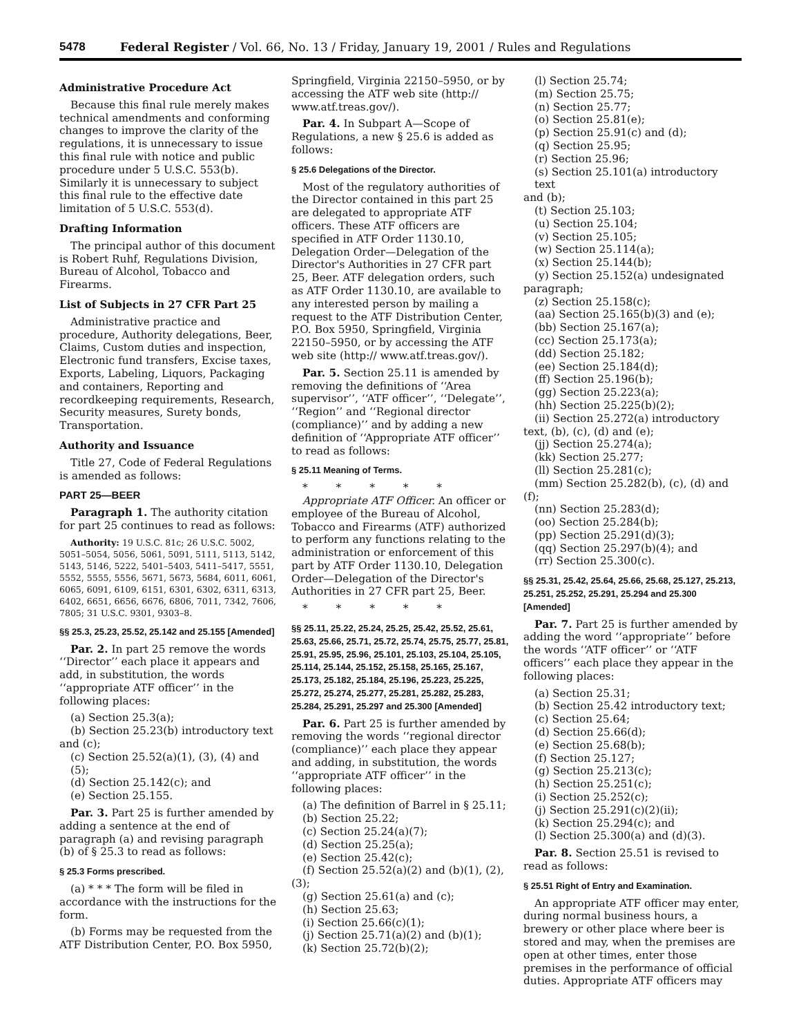5478 Federal Register / Vol. 66, No. 13 / Friday, January 19, 2001 / Rules and Regulations
Administrative Procedure Act
Because this final rule merely makes technical amendments and conforming changes to improve the clarity of the regulations, it is unnecessary to issue this final rule with notice and public procedure under 5 U.S.C. 553(b). Similarly it is unnecessary to subject this final rule to the effective date limitation of 5 U.S.C. 553(d).
Drafting Information
The principal author of this document is Robert Ruhf, Regulations Division, Bureau of Alcohol, Tobacco and Firearms.
List of Subjects in 27 CFR Part 25
Administrative practice and procedure, Authority delegations, Beer, Claims, Custom duties and inspection, Electronic fund transfers, Excise taxes, Exports, Labeling, Liquors, Packaging and containers, Reporting and recordkeeping requirements, Research, Security measures, Surety bonds, Transportation.
Authority and Issuance
Title 27, Code of Federal Regulations is amended as follows:
PART 25—BEER
Paragraph 1. The authority citation for part 25 continues to read as follows:
Authority: 19 U.S.C. 81c; 26 U.S.C. 5002, 5051–5054, 5056, 5061, 5091, 5111, 5113, 5142, 5143, 5146, 5222, 5401–5403, 5411–5417, 5551, 5552, 5555, 5556, 5671, 5673, 5684, 6011, 6061, 6065, 6091, 6109, 6151, 6301, 6302, 6311, 6313, 6402, 6651, 6656, 6676, 6806, 7011, 7342, 7606, 7805; 31 U.S.C. 9301, 9303–8.
§§ 25.3, 25.23, 25.52, 25.142 and 25.155 [Amended]
Par. 2. In part 25 remove the words ‘‘Director’’ each place it appears and add, in substitution, the words ‘‘appropriate ATF officer’’ in the following places:
(a) Section 25.3(a);
(b) Section 25.23(b) introductory text
and (c);
(c) Section 25.52(a)(1), (3), (4) and (5);
(d) Section 25.142(c); and
(e) Section 25.155.
Par. 3. Part 25 is further amended by adding a sentence at the end of paragraph (a) and revising paragraph (b) of § 25.3 to read as follows:
§ 25.3 Forms prescribed.
(a) * * * The form will be filed in accordance with the instructions for the form.
(b) Forms may be requested from the ATF Distribution Center, P.O. Box 5950,
Springfield, Virginia 22150–5950, or by accessing the ATF web site (http:// www.atf.treas.gov/).
Par. 4. In Subpart A—Scope of Regulations, a new § 25.6 is added as follows:
§ 25.6 Delegations of the Director.
Most of the regulatory authorities of the Director contained in this part 25 are delegated to appropriate ATF officers. These ATF officers are specified in ATF Order 1130.10, Delegation Order—Delegation of the Director's Authorities in 27 CFR part 25, Beer. ATF delegation orders, such as ATF Order 1130.10, are available to any interested person by mailing a request to the ATF Distribution Center, P.O. Box 5950, Springfield, Virginia 22150–5950, or by accessing the ATF web site (http:// www.atf.treas.gov/).
Par. 5. Section 25.11 is amended by removing the definitions of ‘‘Area supervisor’’, ‘‘ATF officer’’, ‘‘Delegate’’, ‘‘Region’’ and ‘‘Regional director (compliance)’’ and by adding a new definition of ‘‘Appropriate ATF officer’’ to read as follows:
§ 25.11 Meaning of Terms.
* * * * *
Appropriate ATF Officer. An officer or employee of the Bureau of Alcohol, Tobacco and Firearms (ATF) authorized to perform any functions relating to the administration or enforcement of this part by ATF Order 1130.10, Delegation Order—Delegation of the Director's Authorities in 27 CFR part 25, Beer.
* * * * *
§§ 25.11, 25.22, 25.24, 25.25, 25.42, 25.52, 25.61, 25.63, 25.66, 25.71, 25.72, 25.74, 25.75, 25.77, 25.81, 25.91, 25.95, 25.96, 25.101, 25.103, 25.104, 25.105, 25.114, 25.144, 25.152, 25.158, 25.165, 25.167, 25.173, 25.182, 25.184, 25.196, 25.223, 25.225, 25.272, 25.274, 25.277, 25.281, 25.282, 25.283, 25.284, 25.291, 25.297 and 25.300 [Amended]
Par. 6. Part 25 is further amended by removing the words ‘‘regional director (compliance)’’ each place they appear and adding, in substitution, the words ‘‘appropriate ATF officer’’ in the following places:
(a) The definition of Barrel in § 25.11;
(b) Section 25.22;
(c) Section 25.24(a)(7);
(d) Section 25.25(a);
(e) Section 25.42(c);
(f) Section 25.52(a)(2) and (b)(1), (2),
(3);
(g) Section 25.61(a) and (c);
(h) Section 25.63;
(i) Section 25.66(c)(1);
(j) Section 25.71(a)(2) and (b)(1);
(k) Section 25.72(b)(2);
(l) Section 25.74;
(m) Section 25.75;
(n) Section 25.77;
(o) Section 25.81(e);
(p) Section 25.91(c) and (d);
(q) Section 25.95;
(r) Section 25.96;
(s) Section 25.101(a) introductory text
and (b);
(t) Section 25.103;
(u) Section 25.104;
(v) Section 25.105;
(w) Section 25.114(a);
(x) Section 25.144(b);
(y) Section 25.152(a) undesignated
paragraph;
(z) Section 25.158(c);
(aa) Section 25.165(b)(3) and (e);
(bb) Section 25.167(a);
(cc) Section 25.173(a);
(dd) Section 25.182;
(ee) Section 25.184(d);
(ff) Section 25.196(b);
(gg) Section 25.223(a);
(hh) Section 25.225(b)(2);
(ii) Section 25.272(a) introductory
text, (b), (c), (d) and (e);
(jj) Section 25.274(a);
(kk) Section 25.277;
(ll) Section 25.281(c);
(mm) Section 25.282(b), (c), (d) and
(f);
(nn) Section 25.283(d);
(oo) Section 25.284(b);
(pp) Section 25.291(d)(3);
(qq) Section 25.297(b)(4); and
(rr) Section 25.300(c).
§§ 25.31, 25.42, 25.64, 25.66, 25.68, 25.127, 25.213, 25.251, 25.252, 25.291, 25.294 and 25.300 [Amended]
Par. 7. Part 25 is further amended by adding the word ‘‘appropriate’’ before the words ‘‘ATF officer’’ or ‘‘ATF officers’’ each place they appear in the following places:
(a) Section 25.31;
(b) Section 25.42 introductory text;
(c) Section 25.64;
(d) Section 25.66(d);
(e) Section 25.68(b);
(f) Section 25.127;
(g) Section 25.213(c);
(h) Section 25.251(c);
(i) Section 25.252(c);
(j) Section 25.291(c)(2)(ii);
(k) Section 25.294(c); and
(l) Section 25.300(a) and (d)(3).
Par. 8. Section 25.51 is revised to read as follows:
§ 25.51 Right of Entry and Examination.
An appropriate ATF officer may enter, during normal business hours, a brewery or other place where beer is stored and may, when the premises are open at other times, enter those premises in the performance of official duties. Appropriate ATF officers may